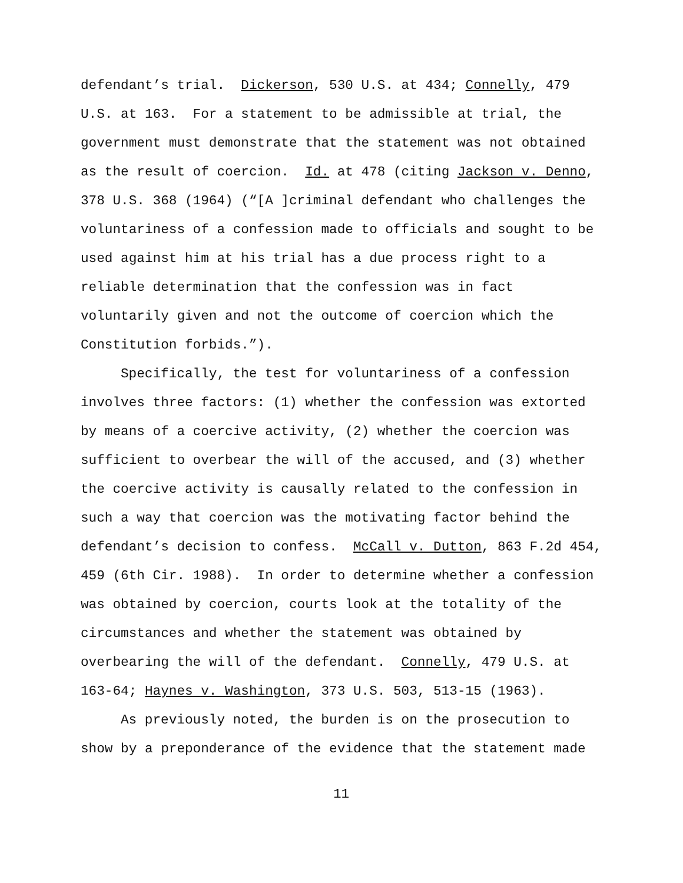defendant’s trial. Dickerson, 530 U.S. at 434; Connelly, 479
U.S. at 163. For a statement to be admissible at trial, the
government must demonstrate that the statement was not obtained
as the result of coercion. Id. at 478 (citing Jackson v. Denno,
378 U.S. 368 (1964) (“[A ]criminal defendant who challenges the
voluntariness of a confession made to officials and sought to be
used against him at his trial has a due process right to a
reliable determination that the confession was in fact
voluntarily given and not the outcome of coercion which the
Constitution forbids.”).
Specifically, the test for voluntariness of a confession
involves three factors: (1) whether the confession was extorted
by means of a coercive activity, (2) whether the coercion was
sufficient to overbear the will of the accused, and (3) whether
the coercive activity is causally related to the confession in
such a way that coercion was the motivating factor behind the
defendant’s decision to confess. McCall v. Dutton, 863 F.2d 454,
459 (6th Cir. 1988). In order to determine whether a confession
was obtained by coercion, courts look at the totality of the
circumstances and whether the statement was obtained by
overbearing the will of the defendant. Connelly, 479 U.S. at
163-64; Haynes v. Washington, 373 U.S. 503, 513-15 (1963).
As previously noted, the burden is on the prosecution to
show by a preponderance of the evidence that the statement made
11